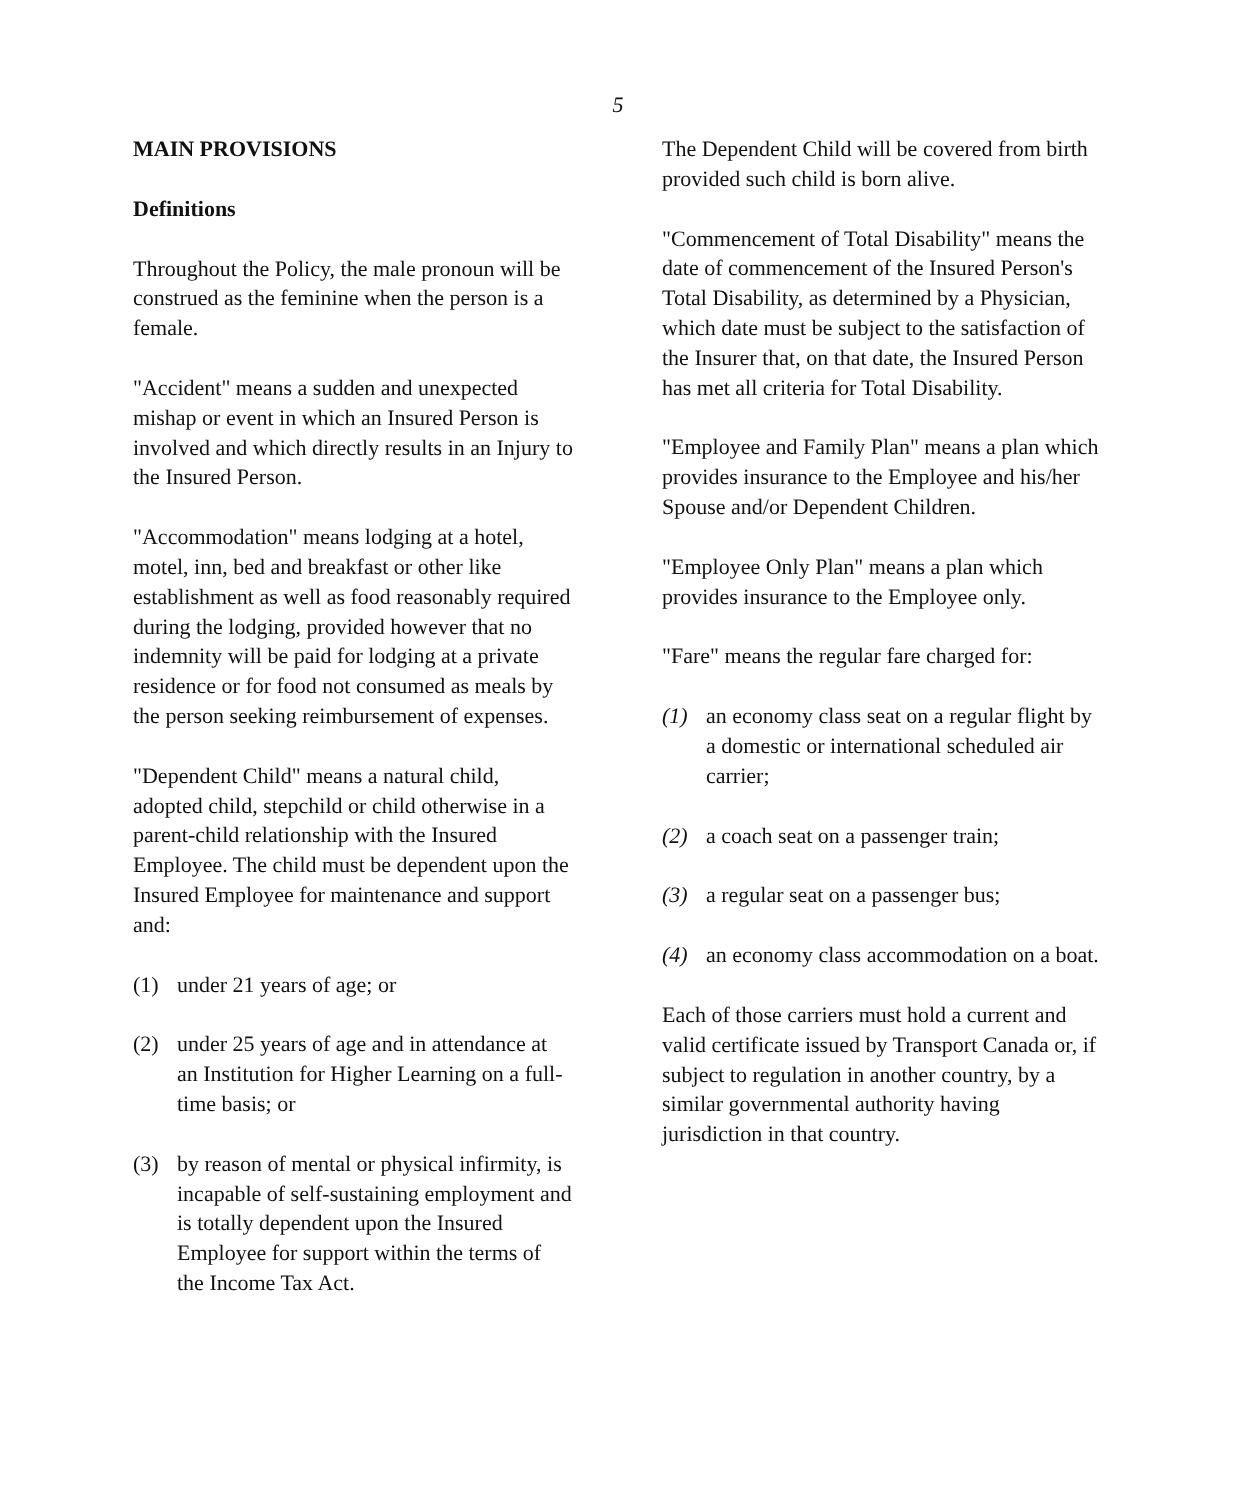5
MAIN PROVISIONS
Definitions
Throughout the Policy, the male pronoun will be construed as the feminine when the person is a female.
"Accident" means a sudden and unexpected mishap or event in which an Insured Person is involved and which directly results in an Injury to the Insured Person.
"Accommodation" means lodging at a hotel, motel, inn, bed and breakfast or other like establishment as well as food reasonably required during the lodging, provided however that no indemnity will be paid for lodging at a private residence or for food not consumed as meals by the person seeking reimbursement of expenses.
"Dependent Child" means a natural child, adopted child, stepchild or child otherwise in a parent-child relationship with the Insured Employee. The child must be dependent upon the Insured Employee for maintenance and support and:
(1) under 21 years of age; or
(2) under 25 years of age and in attendance at an Institution for Higher Learning on a full-time basis; or
(3) by reason of mental or physical infirmity, is incapable of self-sustaining employment and is totally dependent upon the Insured Employee for support within the terms of the Income Tax Act.
The Dependent Child will be covered from birth provided such child is born alive.
"Commencement of Total Disability" means the date of commencement of the Insured Person's Total Disability, as determined by a Physician, which date must be subject to the satisfaction of the Insurer that, on that date, the Insured Person has met all criteria for Total Disability.
"Employee and Family Plan" means a plan which provides insurance to the Employee and his/her Spouse and/or Dependent Children.
"Employee Only Plan" means a plan which provides insurance to the Employee only.
"Fare" means the regular fare charged for:
(1) an economy class seat on a regular flight by a domestic or international scheduled air carrier;
(2) a coach seat on a passenger train;
(3) a regular seat on a passenger bus;
(4) an economy class accommodation on a boat.
Each of those carriers must hold a current and valid certificate issued by Transport Canada or, if subject to regulation in another country, by a similar governmental authority having jurisdiction in that country.